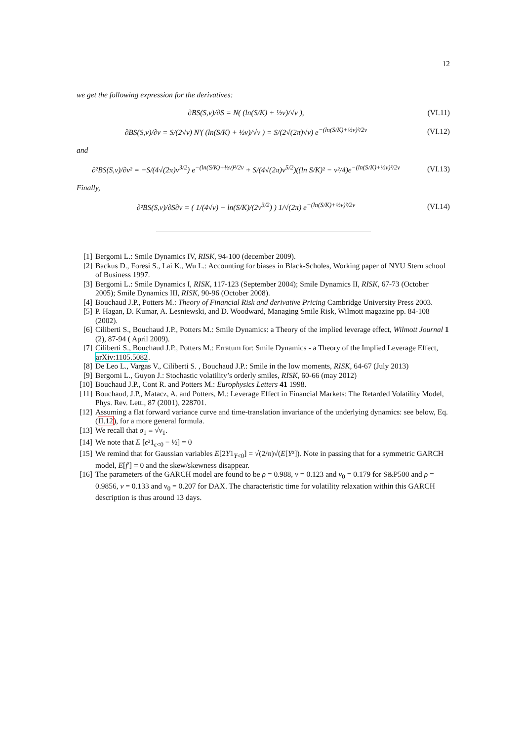12
we get the following expression for the derivatives:
∂BS(S,v)/∂S = N( (ln(S/K) + ½v)/√v ),
(VI.11)
∂BS(S,v)/∂v = S/(2√v) N′( (ln(S/K) + ½v)/√v ) = S/(2√(2π)√v) e<sup>−(ln(S/K)+½v)²/2v</sup>
(VI.12)
and
∂²BS(S,v)/∂v² = −S/(4√(2π)v<sup>3/2</sup>) e<sup>−(ln(S/K)+½v)²/2v</sup> + S/(4√(2π)v<sup>5/2</sup>)((ln S/K)² − v²/4)e<sup>−(ln(S/K)+½v)²/2v</sup>
(VI.13)
Finally,
∂²BS(S,v)/∂S∂v = ( 1/(4√v) − ln(S/K)/(2v<sup>3/2</sup>) ) 1/√(2π) e<sup>−(ln(S/K)+½v)²/2v</sup>
(VI.14)
[1] Bergomi L.: Smile Dynamics IV, RISK, 94-100 (december 2009).
[2] Backus D., Foresi S., Lai K., Wu L.: Accounting for biases in Black-Scholes, Working paper of NYU Stern school of Business 1997.
[3] Bergomi L.: Smile Dynamics I, RISK, 117-123 (September 2004); Smile Dynamics II, RISK, 67-73 (October 2005); Smile Dynamics III, RISK, 90-96 (October 2008).
[4] Bouchaud J.P., Potters M.: Theory of Financial Risk and derivative Pricing Cambridge University Press 2003.
[5] P. Hagan, D. Kumar, A. Lesniewski, and D. Woodward, Managing Smile Risk, Wilmott magazine pp. 84-108 (2002).
[6] Ciliberti S., Bouchaud J.P., Potters M.: Smile Dynamics: a Theory of the implied leverage effect, Wilmott Journal 1 (2), 87-94 ( April 2009).
[7] Ciliberti S., Bouchaud J.P., Potters M.: Erratum for: Smile Dynamics - a Theory of the Implied Leverage Effect, arXiv:1105.5082.
[8] De Leo L., Vargas V., Ciliberti S. , Bouchaud J.P.: Smile in the low moments, RISK, 64-67 (July 2013)
[9] Bergomi L., Guyon J.: Stochastic volatility’s orderly smiles, RISK, 60-66 (may 2012)
[10] Bouchaud J.P., Cont R. and Potters M.: Europhysics Letters 41 1998.
[11] Bouchaud, J.P., Matacz, A. and Potters, M.: Leverage Effect in Financial Markets: The Retarded Volatility Model, Phys. Rev. Lett., 87 (2001), 228701.
[12] Assuming a flat forward variance curve and time-translation invariance of the underlying dynamics: see below, Eq. (II.12), for a more general formula.
[13] We recall that σ<sub>1</sub> ≡ √v<sub>1</sub>.
[14] We note that E [ϵ²1<sub>ϵ<0</sub> − ½] = 0
[15] We remind that for Gaussian variables E[2Y1<sub>Y<0</sub>] = √(2/π)√(E[Y²]). Note in passing that for a symmetric GARCH model, E[f′] = 0 and the skew/skewness disappear.
[16] The parameters of the GARCH model are found to be ρ = 0.988, ν = 0.123 and v<sub>0</sub> = 0.179 for S&P500 and ρ = 0.9856, ν = 0.133 and v<sub>0</sub> = 0.207 for DAX. The characteristic time for volatility relaxation within this GARCH description is thus around 13 days.